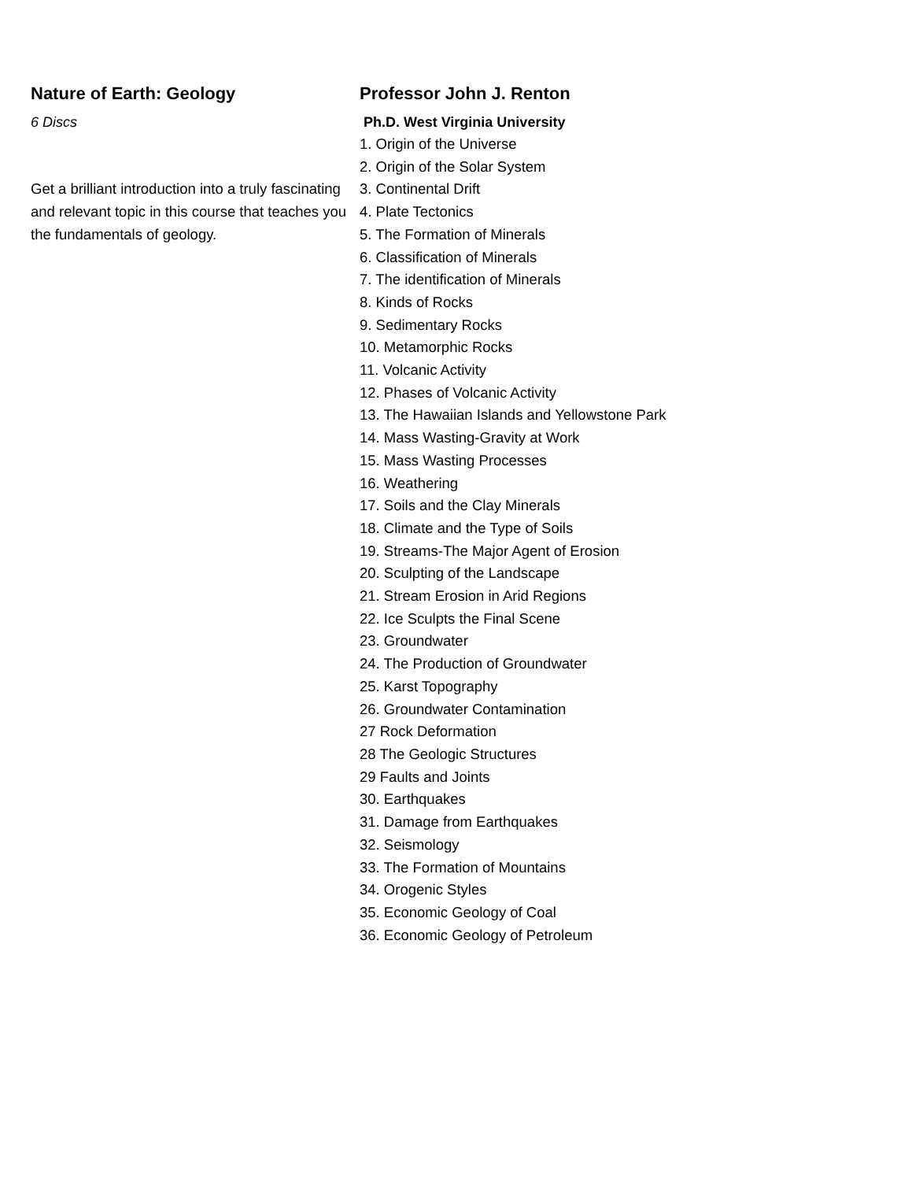Nature of Earth: Geology
6 Discs
Get a brilliant introduction into a truly fascinating and relevant topic in this course that teaches you the fundamentals of geology.
Professor John J. Renton
Ph.D. West Virginia University
1. Origin of the Universe
2. Origin of the Solar System
3. Continental Drift
4. Plate Tectonics
5. The Formation of Minerals
6. Classification of Minerals
7. The identification of Minerals
8. Kinds of Rocks
9. Sedimentary Rocks
10. Metamorphic Rocks
11. Volcanic Activity
12. Phases of Volcanic Activity
13. The Hawaiian Islands and Yellowstone Park
14. Mass Wasting-Gravity at Work
15. Mass Wasting Processes
16. Weathering
17. Soils and the Clay Minerals
18. Climate and the Type of Soils
19. Streams-The Major Agent of Erosion
20. Sculpting of the Landscape
21. Stream Erosion in Arid Regions
22. Ice Sculpts the Final Scene
23. Groundwater
24. The Production of Groundwater
25. Karst Topography
26. Groundwater Contamination
27 Rock Deformation
28 The Geologic Structures
29 Faults and Joints
30. Earthquakes
31. Damage from Earthquakes
32. Seismology
33. The Formation of Mountains
34. Orogenic Styles
35. Economic Geology of Coal
36. Economic Geology of Petroleum